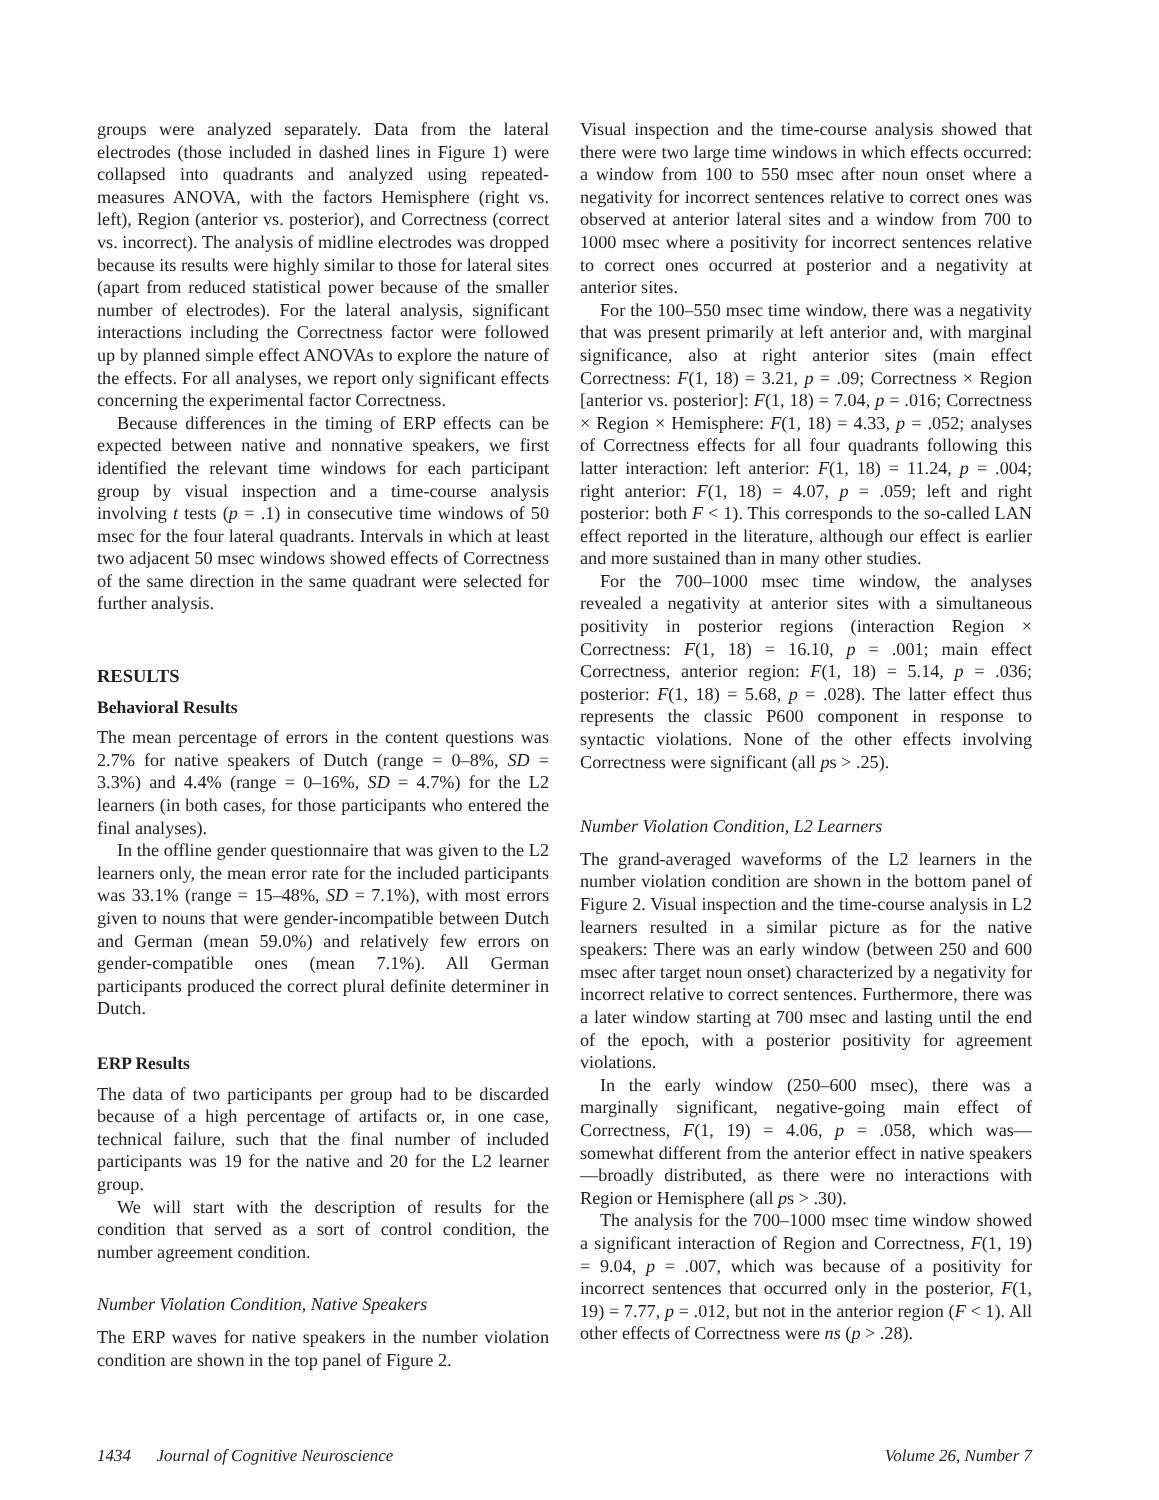groups were analyzed separately. Data from the lateral electrodes (those included in dashed lines in Figure 1) were collapsed into quadrants and analyzed using repeated-measures ANOVA, with the factors Hemisphere (right vs. left), Region (anterior vs. posterior), and Correctness (correct vs. incorrect). The analysis of midline electrodes was dropped because its results were highly similar to those for lateral sites (apart from reduced statistical power because of the smaller number of electrodes). For the lateral analysis, significant interactions including the Correctness factor were followed up by planned simple effect ANOVAs to explore the nature of the effects. For all analyses, we report only significant effects concerning the experimental factor Correctness.
Because differences in the timing of ERP effects can be expected between native and nonnative speakers, we first identified the relevant time windows for each participant group by visual inspection and a time-course analysis involving t tests (p = .1) in consecutive time windows of 50 msec for the four lateral quadrants. Intervals in which at least two adjacent 50 msec windows showed effects of Correctness of the same direction in the same quadrant were selected for further analysis.
RESULTS
Behavioral Results
The mean percentage of errors in the content questions was 2.7% for native speakers of Dutch (range = 0–8%, SD = 3.3%) and 4.4% (range = 0–16%, SD = 4.7%) for the L2 learners (in both cases, for those participants who entered the final analyses).
In the offline gender questionnaire that was given to the L2 learners only, the mean error rate for the included participants was 33.1% (range = 15–48%, SD = 7.1%), with most errors given to nouns that were gender-incompatible between Dutch and German (mean 59.0%) and relatively few errors on gender-compatible ones (mean 7.1%). All German participants produced the correct plural definite determiner in Dutch.
ERP Results
The data of two participants per group had to be discarded because of a high percentage of artifacts or, in one case, technical failure, such that the final number of included participants was 19 for the native and 20 for the L2 learner group.
We will start with the description of results for the condition that served as a sort of control condition, the number agreement condition.
Number Violation Condition, Native Speakers
The ERP waves for native speakers in the number violation condition are shown in the top panel of Figure 2.
Visual inspection and the time-course analysis showed that there were two large time windows in which effects occurred: a window from 100 to 550 msec after noun onset where a negativity for incorrect sentences relative to correct ones was observed at anterior lateral sites and a window from 700 to 1000 msec where a positivity for incorrect sentences relative to correct ones occurred at posterior and a negativity at anterior sites.
For the 100–550 msec time window, there was a negativity that was present primarily at left anterior and, with marginal significance, also at right anterior sites (main effect Correctness: F(1, 18) = 3.21, p = .09; Correctness × Region [anterior vs. posterior]: F(1, 18) = 7.04, p = .016; Correctness × Region × Hemisphere: F(1, 18) = 4.33, p = .052; analyses of Correctness effects for all four quadrants following this latter interaction: left anterior: F(1, 18) = 11.24, p = .004; right anterior: F(1, 18) = 4.07, p = .059; left and right posterior: both F < 1). This corresponds to the so-called LAN effect reported in the literature, although our effect is earlier and more sustained than in many other studies.
For the 700–1000 msec time window, the analyses revealed a negativity at anterior sites with a simultaneous positivity in posterior regions (interaction Region × Correctness: F(1, 18) = 16.10, p = .001; main effect Correctness, anterior region: F(1, 18) = 5.14, p = .036; posterior: F(1, 18) = 5.68, p = .028). The latter effect thus represents the classic P600 component in response to syntactic violations. None of the other effects involving Correctness were significant (all ps > .25).
Number Violation Condition, L2 Learners
The grand-averaged waveforms of the L2 learners in the number violation condition are shown in the bottom panel of Figure 2. Visual inspection and the time-course analysis in L2 learners resulted in a similar picture as for the native speakers: There was an early window (between 250 and 600 msec after target noun onset) characterized by a negativity for incorrect relative to correct sentences. Furthermore, there was a later window starting at 700 msec and lasting until the end of the epoch, with a posterior positivity for agreement violations.
In the early window (250–600 msec), there was a marginally significant, negative-going main effect of Correctness, F(1, 19) = 4.06, p = .058, which was—somewhat different from the anterior effect in native speakers—broadly distributed, as there were no interactions with Region or Hemisphere (all ps > .30).
The analysis for the 700–1000 msec time window showed a significant interaction of Region and Correctness, F(1, 19) = 9.04, p = .007, which was because of a positivity for incorrect sentences that occurred only in the posterior, F(1, 19) = 7.77, p = .012, but not in the anterior region (F < 1). All other effects of Correctness were ns (p > .28).
1434 Journal of Cognitive Neuroscience Volume 26, Number 7